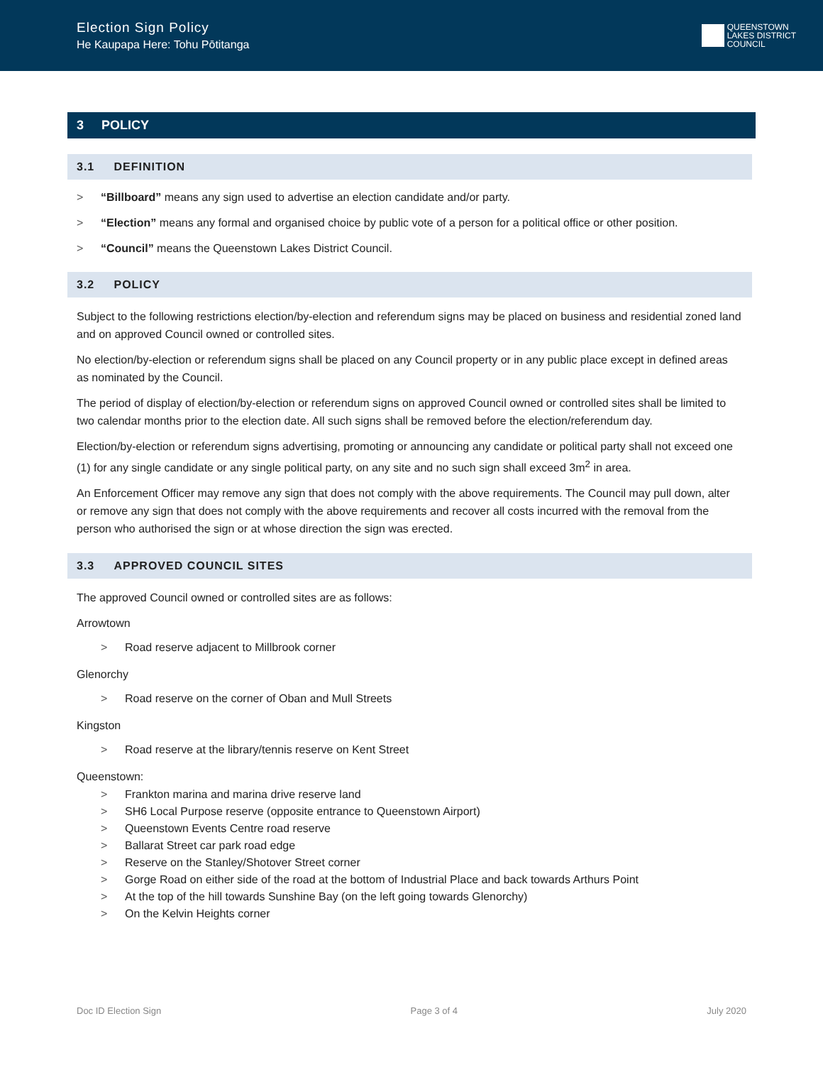Election Sign Policy
He Kaupapa Here: Tohu Pōtitanga
QUEENSTOWN
LAKES DISTRICT
COUNCIL
3 POLICY
3.1 DEFINITION
> “Billboard” means any sign used to advertise an election candidate and/or party.
> “Election” means any formal and organised choice by public vote of a person for a political office or other position.
> “Council” means the Queenstown Lakes District Council.
3.2 POLICY
Subject to the following restrictions election/by-election and referendum signs may be placed on business and residential zoned land and on approved Council owned or controlled sites.
No election/by-election or referendum signs shall be placed on any Council property or in any public place except in defined areas as nominated by the Council.
The period of display of election/by-election or referendum signs on approved Council owned or controlled sites shall be limited to two calendar months prior to the election date. All such signs shall be removed before the election/referendum day.
Election/by-election or referendum signs advertising, promoting or announcing any candidate or political party shall not exceed one (1) for any single candidate or any single political party, on any site and no such sign shall exceed 3m<sup>2</sup> in area.
An Enforcement Officer may remove any sign that does not comply with the above requirements. The Council may pull down, alter or remove any sign that does not comply with the above requirements and recover all costs incurred with the removal from the person who authorised the sign or at whose direction the sign was erected.
3.3 APPROVED COUNCIL SITES
The approved Council owned or controlled sites are as follows:
Arrowtown
> Road reserve adjacent to Millbrook corner
Glenorchy
> Road reserve on the corner of Oban and Mull Streets
Kingston
> Road reserve at the library/tennis reserve on Kent Street
Queenstown:
> Frankton marina and marina drive reserve land
> SH6 Local Purpose reserve (opposite entrance to Queenstown Airport)
> Queenstown Events Centre road reserve
> Ballarat Street car park road edge
> Reserve on the Stanley/Shotover Street corner
> Gorge Road on either side of the road at the bottom of Industrial Place and back towards Arthurs Point
> At the top of the hill towards Sunshine Bay (on the left going towards Glenorchy)
> On the Kelvin Heights corner
Doc ID Election Sign Page 3 of 4 July 2020